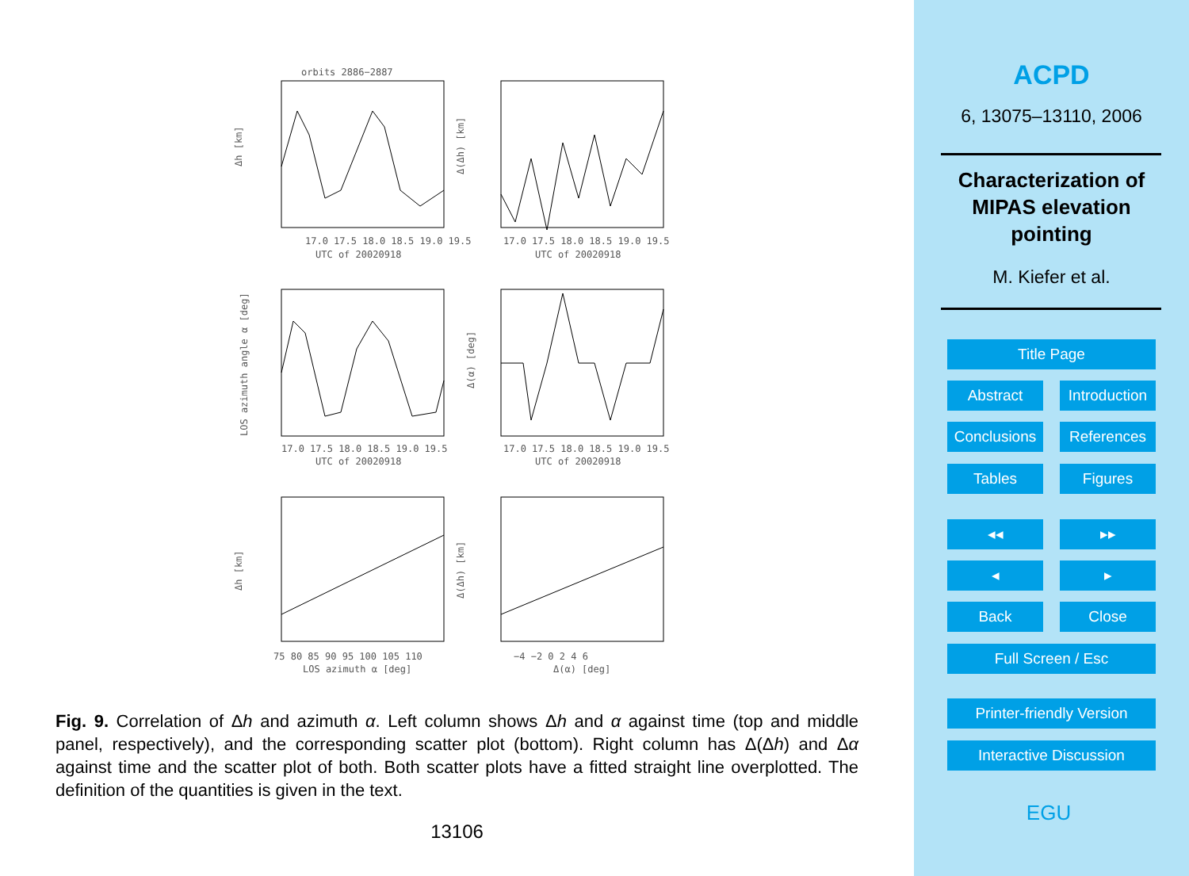orbits 2886−2887
17.0 17.5 18.0 18.5 19.0 19.5
UTC of 20020918
17.0 17.5 18.0 18.5 19.0 19.5
UTC of 20020918
17.0 17.5 18.0 18.5 19.0 19.5
UTC of 20020918
17.0 17.5 18.0 18.5 19.0 19.5
UTC of 20020918
75 80 85 90 95 100 105 110
LOS azimuth α [deg]
−4 −2 0 2 4 6
Δ(α) [deg]
Δh [km]
Δ(Δh) [km]
LOS azimuth angle α [deg]
Δ(α) [deg]
Δh [km]
Δ(Δh) [km]
Fig. 9. Correlation of Δh and azimuth α. Left column shows Δh and α against time (top and middle panel, respectively), and the corresponding scatter plot (bottom). Right column has Δ(Δh) and Δα against time and the scatter plot of both. Both scatter plots have a fitted straight line overplotted. The definition of the quantities is given in the text.
13106
ACPD
6, 13075–13110, 2006
Characterization of
MIPAS elevation
pointing
M. Kiefer et al.
Title Page
Abstract
Introduction
Conclusions
References
Tables Figures
◂◂ ▸▸
◂ ▸
Back Close
Full Screen / Esc
Printer-friendly Version
Interactive Discussion
EGU